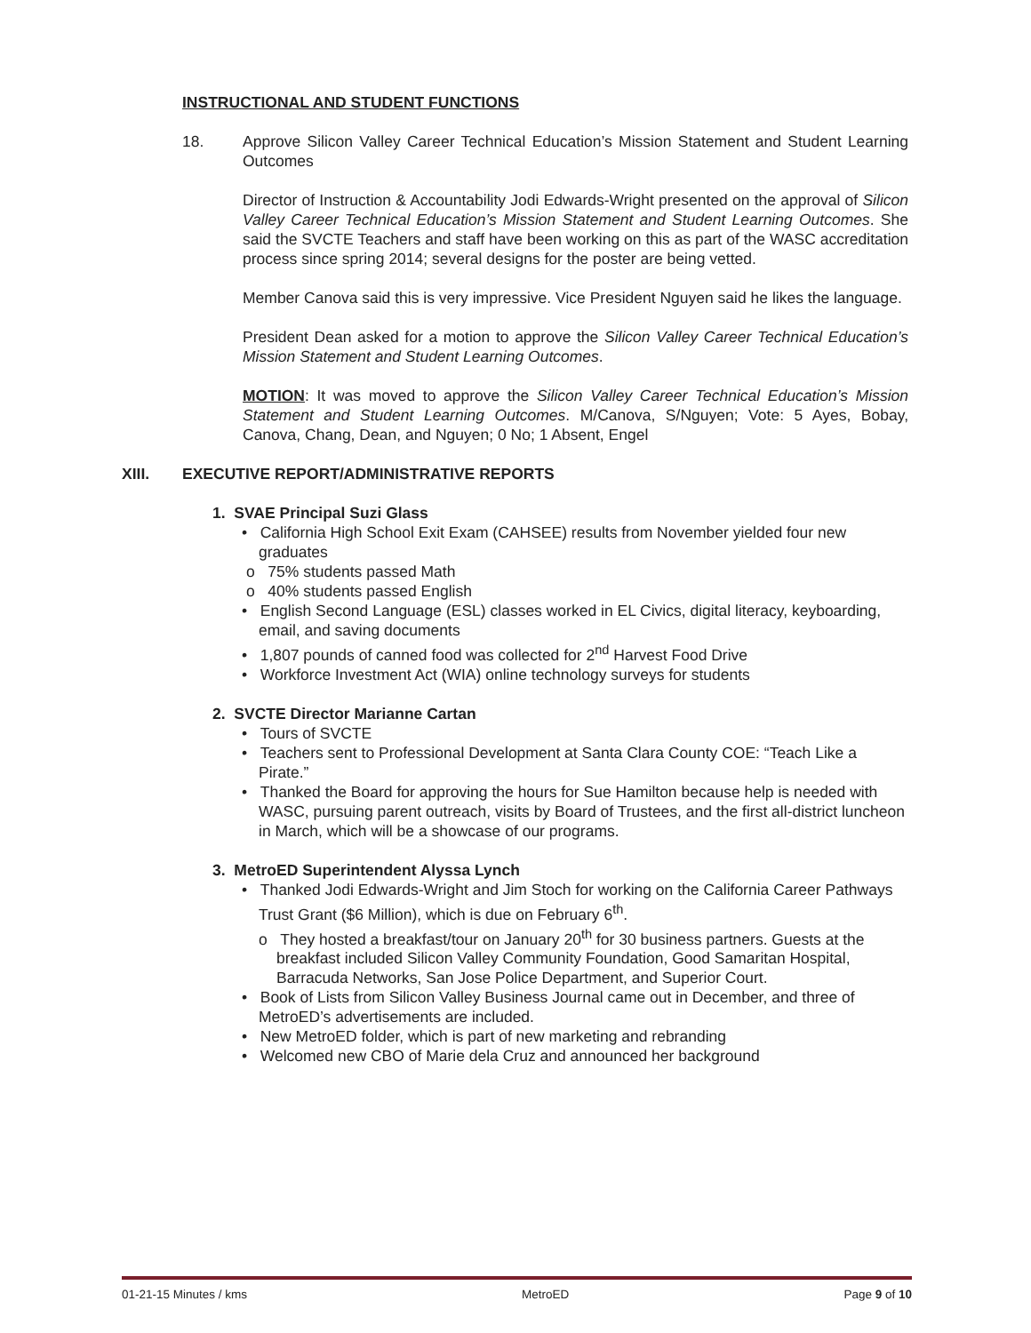INSTRUCTIONAL AND STUDENT FUNCTIONS
18. Approve Silicon Valley Career Technical Education’s Mission Statement and Student Learning Outcomes
Director of Instruction & Accountability Jodi Edwards-Wright presented on the approval of Silicon Valley Career Technical Education’s Mission Statement and Student Learning Outcomes. She said the SVCTE Teachers and staff have been working on this as part of the WASC accreditation process since spring 2014; several designs for the poster are being vetted.
Member Canova said this is very impressive. Vice President Nguyen said he likes the language.
President Dean asked for a motion to approve the Silicon Valley Career Technical Education’s Mission Statement and Student Learning Outcomes.
MOTION: It was moved to approve the Silicon Valley Career Technical Education’s Mission Statement and Student Learning Outcomes. M/Canova, S/Nguyen; Vote: 5 Ayes, Bobay, Canova, Chang, Dean, and Nguyen; 0 No; 1 Absent, Engel
XIII. EXECUTIVE REPORT/ADMINISTRATIVE REPORTS
1. SVAE Principal Suzi Glass
• California High School Exit Exam (CAHSEE) results from November yielded four new graduates
o 75% students passed Math
o 40% students passed English
• English Second Language (ESL) classes worked in EL Civics, digital literacy, keyboarding, email, and saving documents
• 1,807 pounds of canned food was collected for 2<sup>nd</sup> Harvest Food Drive
• Workforce Investment Act (WIA) online technology surveys for students
2. SVCTE Director Marianne Cartan
• Tours of SVCTE
• Teachers sent to Professional Development at Santa Clara County COE: “Teach Like a Pirate.”
• Thanked the Board for approving the hours for Sue Hamilton because help is needed with WASC, pursuing parent outreach, visits by Board of Trustees, and the first all-district luncheon in March, which will be a showcase of our programs.
3. MetroED Superintendent Alyssa Lynch
• Thanked Jodi Edwards-Wright and Jim Stoch for working on the California Career Pathways Trust Grant ($6 Million), which is due on February 6<sup>th</sup>.
o They hosted a breakfast/tour on January 20<sup>th</sup> for 30 business partners. Guests at the breakfast included Silicon Valley Community Foundation, Good Samaritan Hospital, Barracuda Networks, San Jose Police Department, and Superior Court.
• Book of Lists from Silicon Valley Business Journal came out in December, and three of MetroED’s advertisements are included.
• New MetroED folder, which is part of new marketing and rebranding
• Welcomed new CBO of Marie dela Cruz and announced her background
01-21-15 Minutes / kms MetroED Page 9 of 10